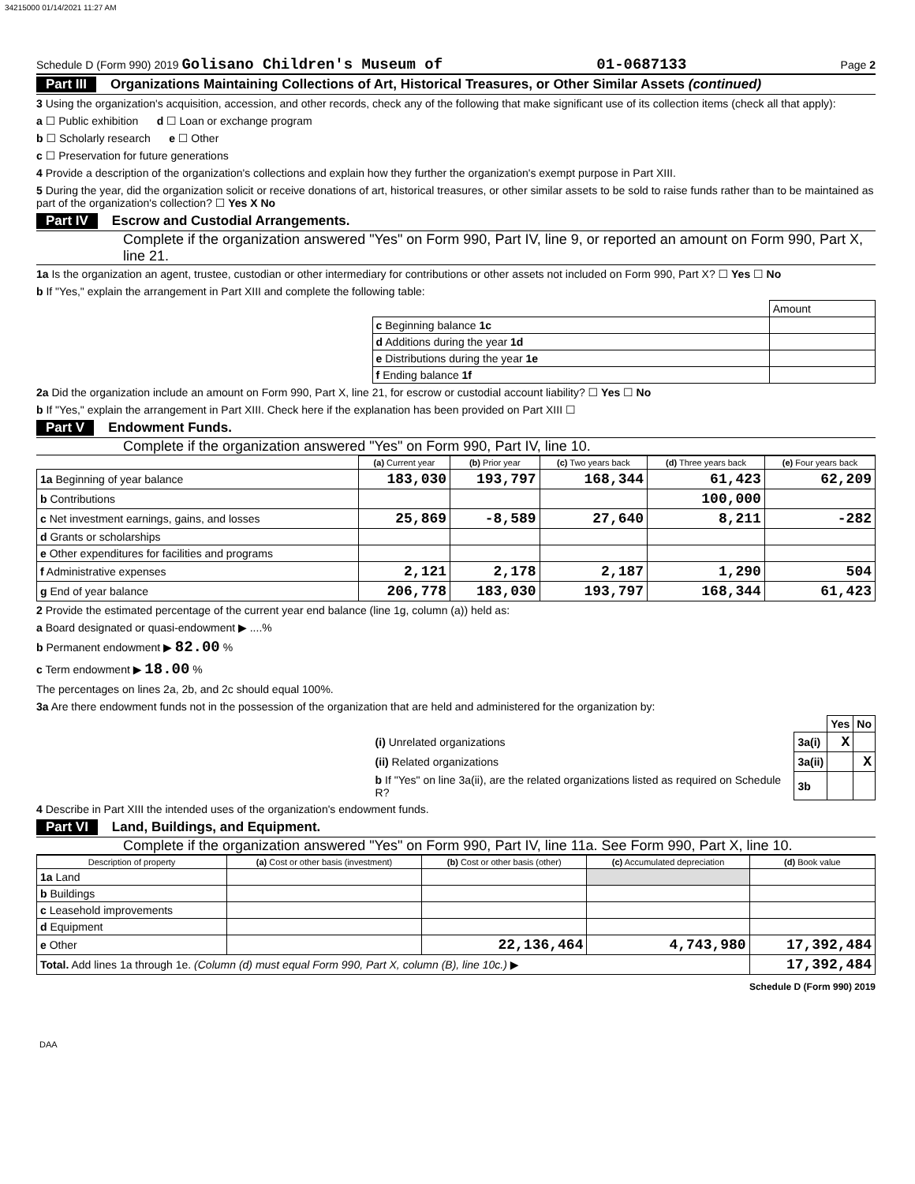34215000 01/14/2021 11:27 AM
Schedule D (Form 990) 2019 Golisano Children's Museum of 01-0687133 Page 2
Part III Organizations Maintaining Collections of Art, Historical Treasures, or Other Similar Assets (continued)
3 Using the organization's acquisition, accession, and other records, check any of the following that make significant use of its collection items (check all that apply):
a ☐ Public exhibition d ☐ Loan or exchange program
b ☐ Scholarly research e ☐ Other
c ☐ Preservation for future generations
4 Provide a description of the organization's collections and explain how they further the organization's exempt purpose in Part XIII.
5 During the year, did the organization solicit or receive donations of art, historical treasures, or other similar assets to be sold to raise funds rather than to be maintained as part of the organization's collection? ☐ Yes X No
Part IV Escrow and Custodial Arrangements.
Complete if the organization answered "Yes" on Form 990, Part IV, line 9, or reported an amount on Form 990, Part X, line 21.
1a Is the organization an agent, trustee, custodian or other intermediary for contributions or other assets not included on Form 990, Part X? ☐ Yes ☐ No
b If "Yes," explain the arrangement in Part XIII and complete the following table:
| | Amount |
| c Beginning balance 1c | |
| d Additions during the year 1d | |
| e Distributions during the year 1e | |
| f Ending balance 1f | |
2a Did the organization include an amount on Form 990, Part X, line 21, for escrow or custodial account liability? ☐ Yes ☐ No
b If "Yes," explain the arrangement in Part XIII. Check here if the explanation has been provided on Part XIII ☐
Part V Endowment Funds.
Complete if the organization answered "Yes" on Form 990, Part IV, line 10.
| | (a) Current year | (b) Prior year | (c) Two years back | (d) Three years back | (e) Four years back |
| --- | --- | --- | --- | --- | --- |
| 1a Beginning of year balance | 183,030 | 193,797 | 168,344 | 61,423 | 62,209 |
| b Contributions | | | | 100,000 | |
| c Net investment earnings, gains, and losses | 25,869 | -8,589 | 27,640 | 8,211 | -282 |
| d Grants or scholarships | | | | | |
| e Other expenditures for facilities and programs | | | | | |
| f Administrative expenses | 2,121 | 2,178 | 2,187 | 1,290 | 504 |
| g End of year balance | 206,778 | 183,030 | 193,797 | 168,344 | 61,423 |
2 Provide the estimated percentage of the current year end balance (line 1g, column (a)) held as:
a Board designated or quasi-endowment ▶ ....%
b Permanent endowment ▶ 82.00 %
c Term endowment ▶ 18.00 %
The percentages on lines 2a, 2b, and 2c should equal 100%.
3a Are there endowment funds not in the possession of the organization that are held and administered for the organization by:
| | | Yes | No |
| (i) Unrelated organizations | 3a(i) | X | |
| (ii) Related organizations | 3a(ii) | | X |
| b If "Yes" on line 3a(ii), are the related organizations listed as required on Schedule R? | 3b | | |
4 Describe in Part XIII the intended uses of the organization's endowment funds.
Part VI Land, Buildings, and Equipment.
Complete if the organization answered "Yes" on Form 990, Part IV, line 11a. See Form 990, Part X, line 10.
| Description of property | (a) Cost or other basis (investment) | (b) Cost or other basis (other) | (c) Accumulated depreciation | (d) Book value |
| --- | --- | --- | --- | --- |
| 1a Land | | | | |
| b Buildings | | | | |
| c Leasehold improvements | | | | |
| d Equipment | | | | |
| e Other | | 22,136,464 | 4,743,980 | 17,392,484 |
| Total. Add lines 1a through 1e. (Column (d) must equal Form 990, Part X, column (B), line 10c.) ▶ | | | | 17,392,484 |
Schedule D (Form 990) 2019
DAA